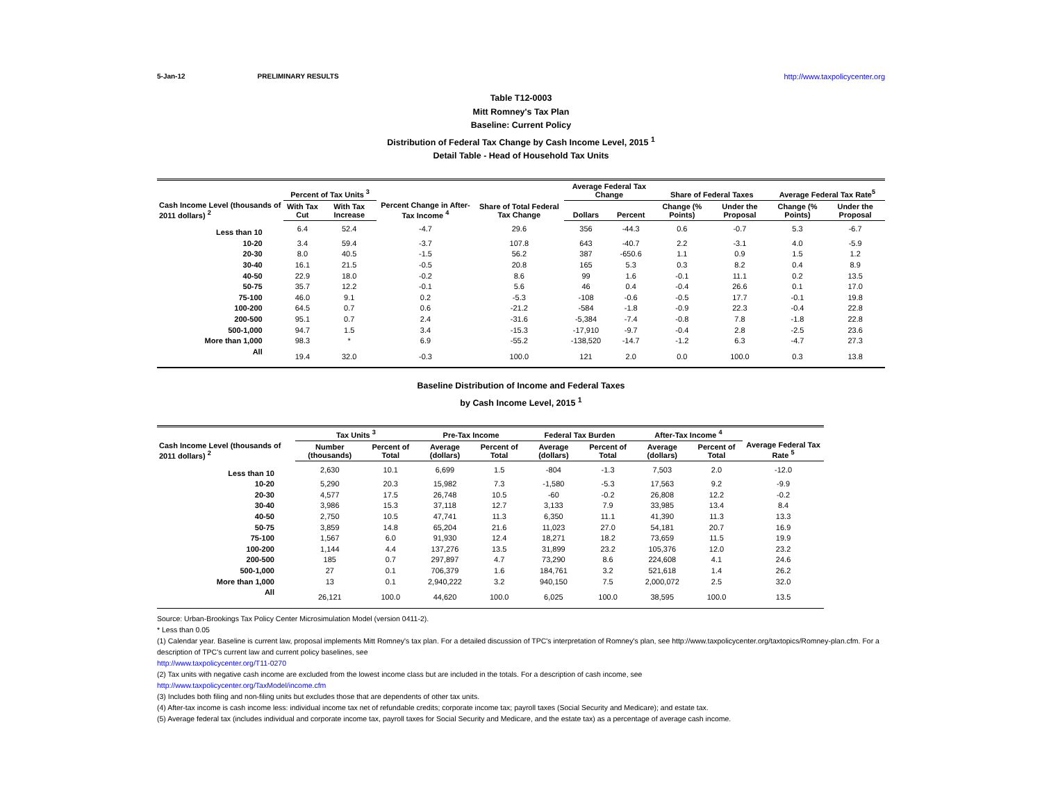5-Jan-12 PRELIMINARY RESULTS http://www.taxpolicycenter.org
Table T12-0003
Mitt Romney's Tax Plan
Baseline: Current Policy
Distribution of Federal Tax Change by Cash Income Level, 2015 <sup>1</sup>
Detail Table - Head of Household Tax Units
| Cash Income Level (thousands of 2011 dollars) <sup>2</sup> | Percent of Tax Units <sup>3</sup> | | Percent Change in After-Tax Income <sup>4</sup> | Share of Total Federal Tax Change | Average Federal Tax Change | | Share of Federal Taxes | | Average Federal Tax Rate<sup>5</sup> | |
| --- | --- | --- | --- | --- | --- | --- | --- | --- | --- | --- |
| | With Tax Cut | With Tax Increase | | | Dollars | Percent | Change (% Points) | Under the Proposal | Change (% Points) | Under the Proposal |
| Less than 10 | 6.4 | 52.4 | -4.7 | 29.6 | 356 | -44.3 | 0.6 | -0.7 | 5.3 | -6.7 |
| 10-20 | 3.4 | 59.4 | -3.7 | 107.8 | 643 | -40.7 | 2.2 | -3.1 | 4.0 | -5.9 |
| 20-30 | 8.0 | 40.5 | -1.5 | 56.2 | 387 | -650.6 | 1.1 | 0.9 | 1.5 | 1.2 |
| 30-40 | 16.1 | 21.5 | -0.5 | 20.8 | 165 | 5.3 | 0.3 | 8.2 | 0.4 | 8.9 |
| 40-50 | 22.9 | 18.0 | -0.2 | 8.6 | 99 | 1.6 | -0.1 | 11.1 | 0.2 | 13.5 |
| 50-75 | 35.7 | 12.2 | -0.1 | 5.6 | 46 | 0.4 | -0.4 | 26.6 | 0.1 | 17.0 |
| 75-100 | 46.0 | 9.1 | 0.2 | -5.3 | -108 | -0.6 | -0.5 | 17.7 | -0.1 | 19.8 |
| 100-200 | 64.5 | 0.7 | 0.6 | -21.2 | -584 | -1.8 | -0.9 | 22.3 | -0.4 | 22.8 |
| 200-500 | 95.1 | 0.7 | 2.4 | -31.6 | -5,384 | -7.4 | -0.8 | 7.8 | -1.8 | 22.8 |
| 500-1,000 | 94.7 | 1.5 | 3.4 | -15.3 | -17,910 | -9.7 | -0.4 | 2.8 | -2.5 | 23.6 |
| More than 1,000 | 98.3 | * | 6.9 | -55.2 | -138,520 | -14.7 | -1.2 | 6.3 | -4.7 | 27.3 |
| All | 19.4 | 32.0 | -0.3 | 100.0 | 121 | 2.0 | 0.0 | 100.0 | 0.3 | 13.8 |
Baseline Distribution of Income and Federal Taxes
by Cash Income Level, 2015 <sup>1</sup>
| Cash Income Level (thousands of 2011 dollars) <sup>2</sup> | Tax Units <sup>3</sup> | | Pre-Tax Income | | Federal Tax Burden | | After-Tax Income <sup>4</sup> | | Average Federal Tax Rate <sup>5</sup> |
| --- | --- | --- | --- | --- | --- | --- | --- | --- | --- |
| | Number (thousands) | Percent of Total | Average (dollars) | Percent of Total | Average (dollars) | Percent of Total | Average (dollars) | Percent of Total | |
| Less than 10 | 2,630 | 10.1 | 6,699 | 1.5 | -804 | -1.3 | 7,503 | 2.0 | -12.0 |
| 10-20 | 5,290 | 20.3 | 15,982 | 7.3 | -1,580 | -5.3 | 17,563 | 9.2 | -9.9 |
| 20-30 | 4,577 | 17.5 | 26,748 | 10.5 | -60 | -0.2 | 26,808 | 12.2 | -0.2 |
| 30-40 | 3,986 | 15.3 | 37,118 | 12.7 | 3,133 | 7.9 | 33,985 | 13.4 | 8.4 |
| 40-50 | 2,750 | 10.5 | 47,741 | 11.3 | 6,350 | 11.1 | 41,390 | 11.3 | 13.3 |
| 50-75 | 3,859 | 14.8 | 65,204 | 21.6 | 11,023 | 27.0 | 54,181 | 20.7 | 16.9 |
| 75-100 | 1,567 | 6.0 | 91,930 | 12.4 | 18,271 | 18.2 | 73,659 | 11.5 | 19.9 |
| 100-200 | 1,144 | 4.4 | 137,276 | 13.5 | 31,899 | 23.2 | 105,376 | 12.0 | 23.2 |
| 200-500 | 185 | 0.7 | 297,897 | 4.7 | 73,290 | 8.6 | 224,608 | 4.1 | 24.6 |
| 500-1,000 | 27 | 0.1 | 706,379 | 1.6 | 184,761 | 3.2 | 521,618 | 1.4 | 26.2 |
| More than 1,000 | 13 | 0.1 | 2,940,222 | 3.2 | 940,150 | 7.5 | 2,000,072 | 2.5 | 32.0 |
| All | 26,121 | 100.0 | 44,620 | 100.0 | 6,025 | 100.0 | 38,595 | 100.0 | 13.5 |
Source: Urban-Brookings Tax Policy Center Microsimulation Model (version 0411-2).
* Less than 0.05
(1) Calendar year. Baseline is current law, proposal implements Mitt Romney's tax plan. For a detailed discussion of TPC's interpretation of Romney's plan, see http://www.taxpolicycenter.org/taxtopics/Romney-plan.cfm. For a description of TPC's current law and current policy baselines, see
http://www.taxpolicycenter.org/T11-0270
(2) Tax units with negative cash income are excluded from the lowest income class but are included in the totals. For a description of cash income, see
http://www.taxpolicycenter.org/TaxModel/income.cfm
(3) Includes both filing and non-filing units but excludes those that are dependents of other tax units.
(4) After-tax income is cash income less: individual income tax net of refundable credits; corporate income tax; payroll taxes (Social Security and Medicare); and estate tax.
(5) Average federal tax (includes individual and corporate income tax, payroll taxes for Social Security and Medicare, and the estate tax) as a percentage of average cash income.